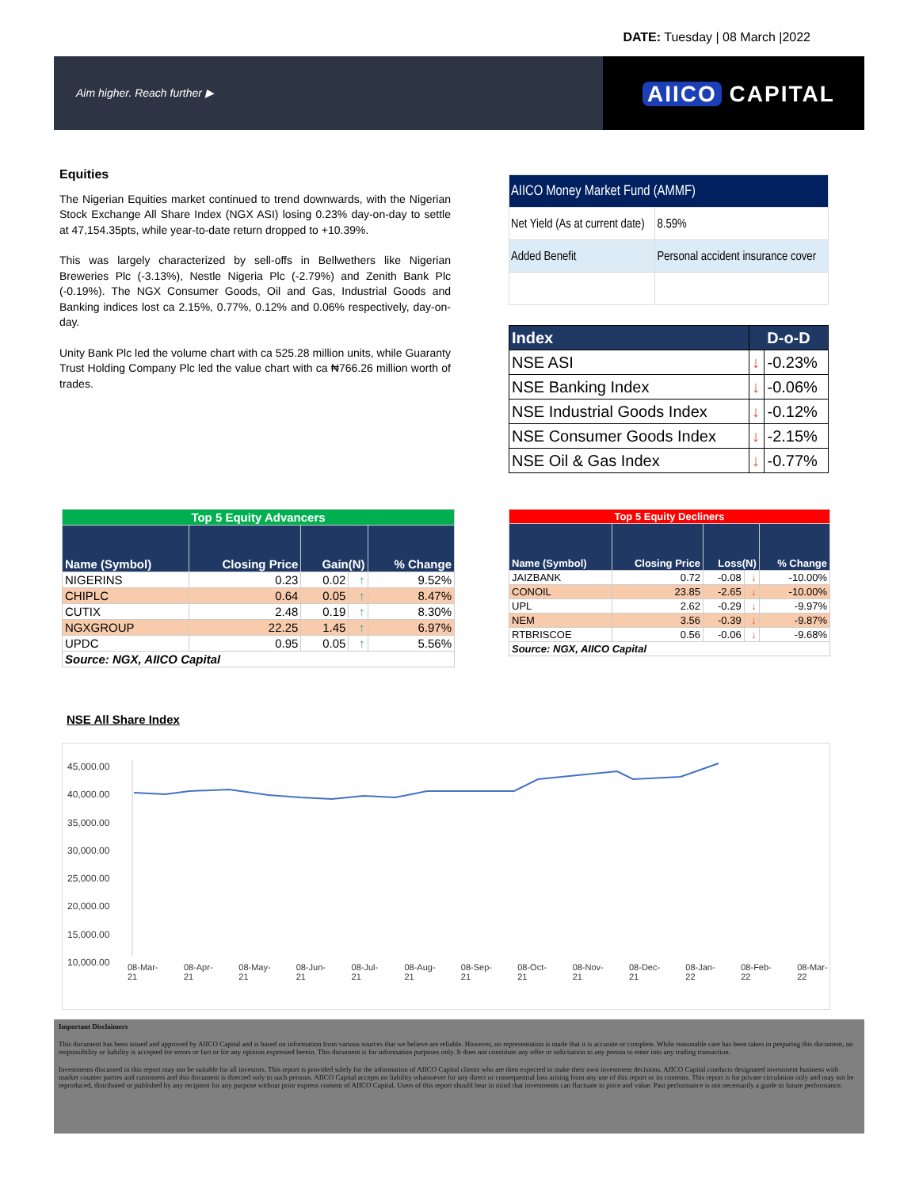DATE: Tuesday | 08 March |2022
Aim higher. Reach further ▶
AIICO CAPITAL
Equities
The Nigerian Equities market continued to trend downwards, with the Nigerian Stock Exchange All Share Index (NGX ASI) losing 0.23% day-on-day to settle at 47,154.35pts, while year-to-date return dropped to +10.39%.
This was largely characterized by sell-offs in Bellwethers like Nigerian Breweries Plc (-3.13%), Nestle Nigeria Plc (-2.79%) and Zenith Bank Plc (-0.19%). The NGX Consumer Goods, Oil and Gas, Industrial Goods and Banking indices lost ca 2.15%, 0.77%, 0.12% and 0.06% respectively, day-on-day.
Unity Bank Plc led the volume chart with ca 525.28 million units, while Guaranty Trust Holding Company Plc led the value chart with ca ₦766.26 million worth of trades.
| AIICO Money Market Fund (AMMF) | |
| Net Yield (As at current date) | 8.59% |
| Added Benefit | Personal accident insurance cover |
| Index | D-o-D | |
| --- | --- | --- |
| NSE ASI | ↓ | -0.23% |
| NSE Banking Index | ↓ | -0.06% |
| NSE Industrial Goods Index | ↓ | -0.12% |
| NSE Consumer Goods Index | ↓ | -2.15% |
| NSE Oil & Gas Index | ↓ | -0.77% |
| Top 5 Equity Advancers | | | | |
| Name (Symbol) | Closing Price | Gain(N) | | % Change |
| NIGERINS | 0.23 | 0.02 | ↑ | 9.52% |
| CHIPLC | 0.64 | 0.05 | ↑ | 8.47% |
| CUTIX | 2.48 | 0.19 | ↑ | 8.30% |
| NGXGROUP | 22.25 | 1.45 | ↑ | 6.97% |
| UPDC | 0.95 | 0.05 | ↑ | 5.56% |
| Source: NGX, AIICO Capital | | | | |
| Top 5 Equity Decliners | | | | |
| Name (Symbol) | Closing Price | Loss(N) | | % Change |
| JAIZBANK | 0.72 | -0.08 | ↓ | -10.00% |
| CONOIL | 23.85 | -2.65 | ↓ | -10.00% |
| UPL | 2.62 | -0.29 | ↓ | -9.97% |
| NEM | 3.56 | -0.39 | ↓ | -9.87% |
| RTBRISCOE | 0.56 | -0.06 | ↓ | -9.68% |
| Source: NGX, AIICO Capital | | | | |
NSE All Share Index
45,000.00
40,000.00
35,000.00
30,000.00
25,000.00
20,000.00
15,000.00
10,000.00
08-Mar-21 08-Apr-21 08-May-21 08-Jun-21 08-Jul-21 08-Aug-21 08-Sep-21 08-Oct-21 08-Nov-21 08-Dec-21 08-Jan-22 08-Feb-22 08-Mar-22
Important Disclaimers
This document has been issued and approved by AIICO Capital and is based on information from various sources that we believe are reliable. However, no representation is made that it is accurate or complete. While reasonable care has been taken in preparing this document, no responsibility or liability is accepted for errors or fact or for any opinion expressed herein. This document is for information purposes only. It does not constitute any offer or solicitation to any person to enter into any trading transaction.
Investments discussed in this report may not be suitable for all investors. This report is provided solely for the information of AIICO Capital clients who are then expected to make their own investment decisions. AIICO Capital conducts designated investment business with market counter parties and customers and this document is directed only to such persons. AIICO Capital accepts no liability whatsoever for any direct or consequential loss arising from any use of this report or its contents. This report is for private circulation only and may not be reproduced, distributed or published by any recipient for any purpose without prior express consent of AIICO Capital. Users of this report should bear in mind that investments can fluctuate in price and value. Past performance is not necessarily a guide to future performance.